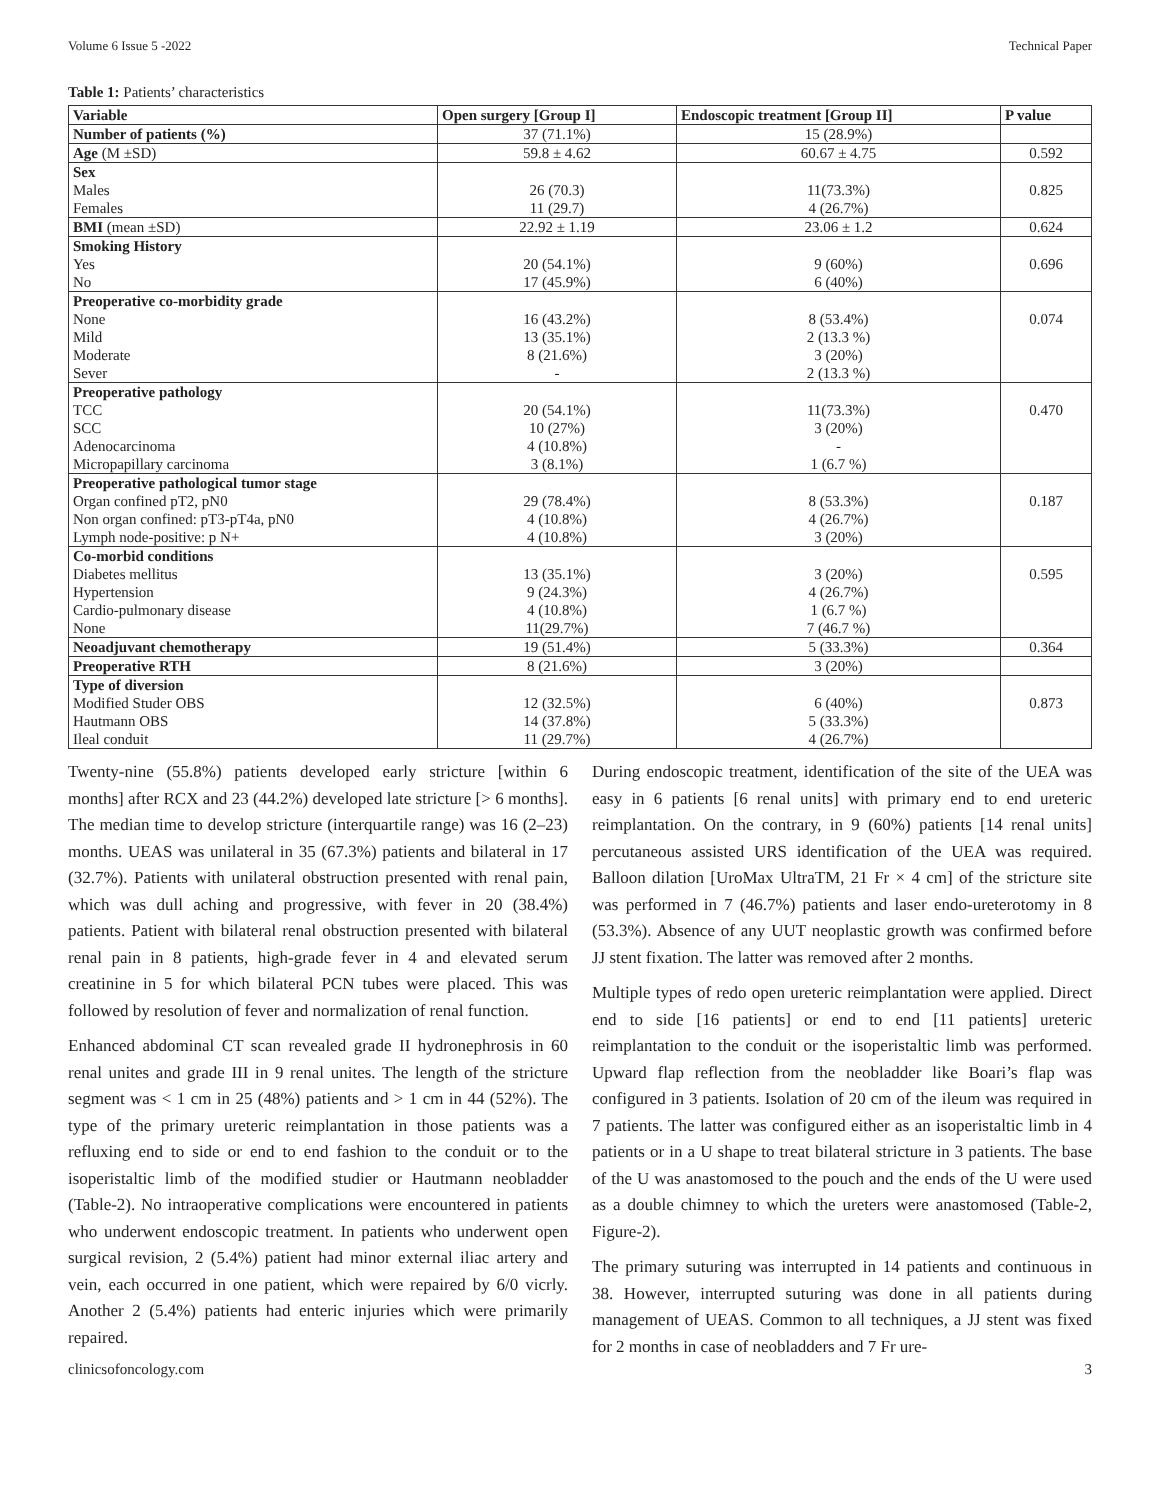Volume 6 Issue 5 -2022 Technical Paper
Table 1: Patients’ characteristics
| Variable | Open surgery [Group I] | Endoscopic treatment [Group II] | P value |
| --- | --- | --- | --- |
| Number of patients (%) | 37 (71.1%) | 15 (28.9%) | |
| Age (M ±SD) | 59.8 ± 4.62 | 60.67 ± 4.75 | 0.592 |
| Sex | | | |
| Males | 26 (70.3) | 11(73.3%) | 0.825 |
| Females | 11 (29.7) | 4 (26.7%) | |
| BMI (mean ±SD) | 22.92 ± 1.19 | 23.06 ± 1.2 | 0.624 |
| Smoking History | | | |
| Yes | 20 (54.1%) | 9 (60%) | 0.696 |
| No | 17 (45.9%) | 6 (40%) | |
| Preoperative co-morbidity grade | | | |
| None | 16 (43.2%) | 8 (53.4%) | 0.074 |
| Mild | 13 (35.1%) | 2 (13.3 %) | |
| Moderate | 8 (21.6%) | 3 (20%) | |
| Sever | - | 2 (13.3 %) | |
| Preoperative pathology | | | |
| TCC | 20 (54.1%) | 11(73.3%) | 0.470 |
| SCC | 10 (27%) | 3 (20%) | |
| Adenocarcinoma | 4 (10.8%) | - | |
| Micropapillary carcinoma | 3 (8.1%) | 1 (6.7 %) | |
| Preoperative pathological tumor stage | | | |
| Organ confined pT2, pN0 | 29 (78.4%) | 8 (53.3%) | 0.187 |
| Non organ confined: pT3-pT4a, pN0 | 4 (10.8%) | 4 (26.7%) | |
| Lymph node-positive: p N+ | 4 (10.8%) | 3 (20%) | |
| Co-morbid conditions | | | |
| Diabetes mellitus | 13 (35.1%) | 3 (20%) | 0.595 |
| Hypertension | 9 (24.3%) | 4 (26.7%) | |
| Cardio-pulmonary disease | 4 (10.8%) | 1 (6.7 %) | |
| None | 11(29.7%) | 7 (46.7 %) | |
| Neoadjuvant chemotherapy | 19 (51.4%) | 5 (33.3%) | 0.364 |
| Preoperative RTH | 8 (21.6%) | 3 (20%) | |
| Type of diversion | | | |
| Modified Studer OBS | 12 (32.5%) | 6 (40%) | 0.873 |
| Hautmann OBS | 14 (37.8%) | 5 (33.3%) | |
| Ileal conduit | 11 (29.7%) | 4 (26.7%) | |
Twenty-nine (55.8%) patients developed early stricture [within 6 months] after RCX and 23 (44.2%) developed late stricture [> 6 months]. The median time to develop stricture (interquartile range) was 16 (2–23) months. UEAS was unilateral in 35 (67.3%) patients and bilateral in 17 (32.7%). Patients with unilateral obstruction presented with renal pain, which was dull aching and progressive, with fever in 20 (38.4%) patients. Patient with bilateral renal obstruction presented with bilateral renal pain in 8 patients, high-grade fever in 4 and elevated serum creatinine in 5 for which bilateral PCN tubes were placed. This was followed by resolution of fever and normalization of renal function.
Enhanced abdominal CT scan revealed grade II hydronephrosis in 60 renal unites and grade III in 9 renal unites. The length of the stricture segment was < 1 cm in 25 (48%) patients and > 1 cm in 44 (52%). The type of the primary ureteric reimplantation in those patients was a refluxing end to side or end to end fashion to the conduit or to the isoperistaltic limb of the modified studier or Hautmann neobladder (Table-2). No intraoperative complications were encountered in patients who underwent endoscopic treatment. In patients who underwent open surgical revision, 2 (5.4%) patient had minor external iliac artery and vein, each occurred in one patient, which were repaired by 6/0 vicrly. Another 2 (5.4%) patients had enteric injuries which were primarily repaired.
During endoscopic treatment, identification of the site of the UEA was easy in 6 patients [6 renal units] with primary end to end ureteric reimplantation. On the contrary, in 9 (60%) patients [14 renal units] percutaneous assisted URS identification of the UEA was required. Balloon dilation [UroMax UltraTM, 21 Fr × 4 cm] of the stricture site was performed in 7 (46.7%) patients and laser endo-ureterotomy in 8 (53.3%). Absence of any UUT neoplastic growth was confirmed before JJ stent fixation. The latter was removed after 2 months.
Multiple types of redo open ureteric reimplantation were applied. Direct end to side [16 patients] or end to end [11 patients] ureteric reimplantation to the conduit or the isoperistaltic limb was performed. Upward flap reflection from the neobladder like Boari’s flap was configured in 3 patients. Isolation of 20 cm of the ileum was required in 7 patients. The latter was configured either as an isoperistaltic limb in 4 patients or in a U shape to treat bilateral stricture in 3 patients. The base of the U was anastomosed to the pouch and the ends of the U were used as a double chimney to which the ureters were anastomosed (Table-2, Figure-2).
The primary suturing was interrupted in 14 patients and continuous in 38. However, interrupted suturing was done in all patients during management of UEAS. Common to all techniques, a JJ stent was fixed for 2 months in case of neobladders and 7 Fr ure-
clinicsofoncology.com 3